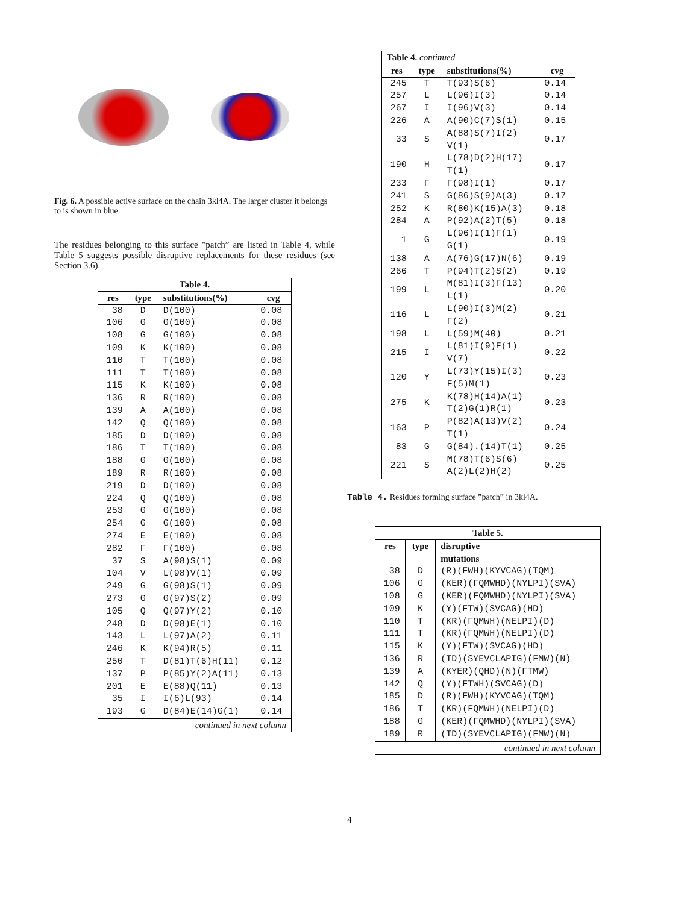Fig. 6. A possible active surface on the chain 3kl4A. The larger cluster it belongs to is shown in blue.
The residues belonging to this surface ”patch” are listed in Table 4, while Table 5 suggests possible disruptive replacements for these residues (see Section 3.6).
| Table 4. | | | |
| res | type | substitutions(%) | cvg |
| 38 | D | D(100) | 0.08 |
| 106 | G | G(100) | 0.08 |
| 108 | G | G(100) | 0.08 |
| 109 | K | K(100) | 0.08 |
| 110 | T | T(100) | 0.08 |
| 111 | T | T(100) | 0.08 |
| 115 | K | K(100) | 0.08 |
| 136 | R | R(100) | 0.08 |
| 139 | A | A(100) | 0.08 |
| 142 | Q | Q(100) | 0.08 |
| 185 | D | D(100) | 0.08 |
| 186 | T | T(100) | 0.08 |
| 188 | G | G(100) | 0.08 |
| 189 | R | R(100) | 0.08 |
| 219 | D | D(100) | 0.08 |
| 224 | Q | Q(100) | 0.08 |
| 253 | G | G(100) | 0.08 |
| 254 | G | G(100) | 0.08 |
| 274 | E | E(100) | 0.08 |
| 282 | F | F(100) | 0.08 |
| 37 | S | A(98)S(1) | 0.09 |
| 104 | V | L(98)V(1) | 0.09 |
| 249 | G | G(98)S(1) | 0.09 |
| 273 | G | G(97)S(2) | 0.09 |
| 105 | Q | Q(97)Y(2) | 0.10 |
| 248 | D | D(98)E(1) | 0.10 |
| 143 | L | L(97)A(2) | 0.11 |
| 246 | K | K(94)R(5) | 0.11 |
| 250 | T | D(81)T(6)H(11) | 0.12 |
| 137 | P | P(85)Y(2)A(11) | 0.13 |
| 201 | E | E(88)Q(11) | 0.13 |
| 35 | I | I(6)L(93) | 0.14 |
| 193 | G | D(84)E(14)G(1) | 0.14 |
| continued in next column | | | |
| Table 4. continued | | | |
| res | type | substitutions(%) | cvg |
| 245 | T | T(93)S(6) | 0.14 |
| 257 | L | L(96)I(3) | 0.14 |
| 267 | I | I(96)V(3) | 0.14 |
| 226 | A | A(90)C(7)S(1) | 0.15 |
| 33 | S | A(88)S(7)I(2) V(1) | 0.17 |
| 190 | H | L(78)D(2)H(17) T(1) | 0.17 |
| 233 | F | F(98)I(1) | 0.17 |
| 241 | S | G(86)S(9)A(3) | 0.17 |
| 252 | K | R(80)K(15)A(3) | 0.18 |
| 284 | A | P(92)A(2)T(5) | 0.18 |
| 1 | G | L(96)I(1)F(1) G(1) | 0.19 |
| 138 | A | A(76)G(17)N(6) | 0.19 |
| 266 | T | P(94)T(2)S(2) | 0.19 |
| 199 | L | M(81)I(3)F(13) L(1) | 0.20 |
| 116 | L | L(90)I(3)M(2) F(2) | 0.21 |
| 198 | L | L(59)M(40) | 0.21 |
| 215 | I | L(81)I(9)F(1) V(7) | 0.22 |
| 120 | Y | L(73)Y(15)I(3) F(5)M(1) | 0.23 |
| 275 | K | K(78)H(14)A(1) T(2)G(1)R(1) | 0.23 |
| 163 | P | P(82)A(13)V(2) T(1) | 0.24 |
| 83 | G | G(84).(14)T(1) | 0.25 |
| 221 | S | M(78)T(6)S(6) A(2)L(2)H(2) | 0.25 |
Table 4. Residues forming surface ”patch” in 3kl4A.
| Table 5. | | |
| res | type | disruptive mutations |
| 38 | D | (R)(FWH)(KYVCAG)(TQM) |
| 106 | G | (KER)(FQMWHD)(NYLPI)(SVA) |
| 108 | G | (KER)(FQMWHD)(NYLPI)(SVA) |
| 109 | K | (Y)(FTW)(SVCAG)(HD) |
| 110 | T | (KR)(FQMWH)(NELPI)(D) |
| 111 | T | (KR)(FQMWH)(NELPI)(D) |
| 115 | K | (Y)(FTW)(SVCAG)(HD) |
| 136 | R | (TD)(SYEVCLAPIG)(FMW)(N) |
| 139 | A | (KYER)(QHD)(N)(FTMW) |
| 142 | Q | (Y)(FTWH)(SVCAG)(D) |
| 185 | D | (R)(FWH)(KYVCAG)(TQM) |
| 186 | T | (KR)(FQMWH)(NELPI)(D) |
| 188 | G | (KER)(FQMWHD)(NYLPI)(SVA) |
| 189 | R | (TD)(SYEVCLAPIG)(FMW)(N) |
| continued in next column | | |
4